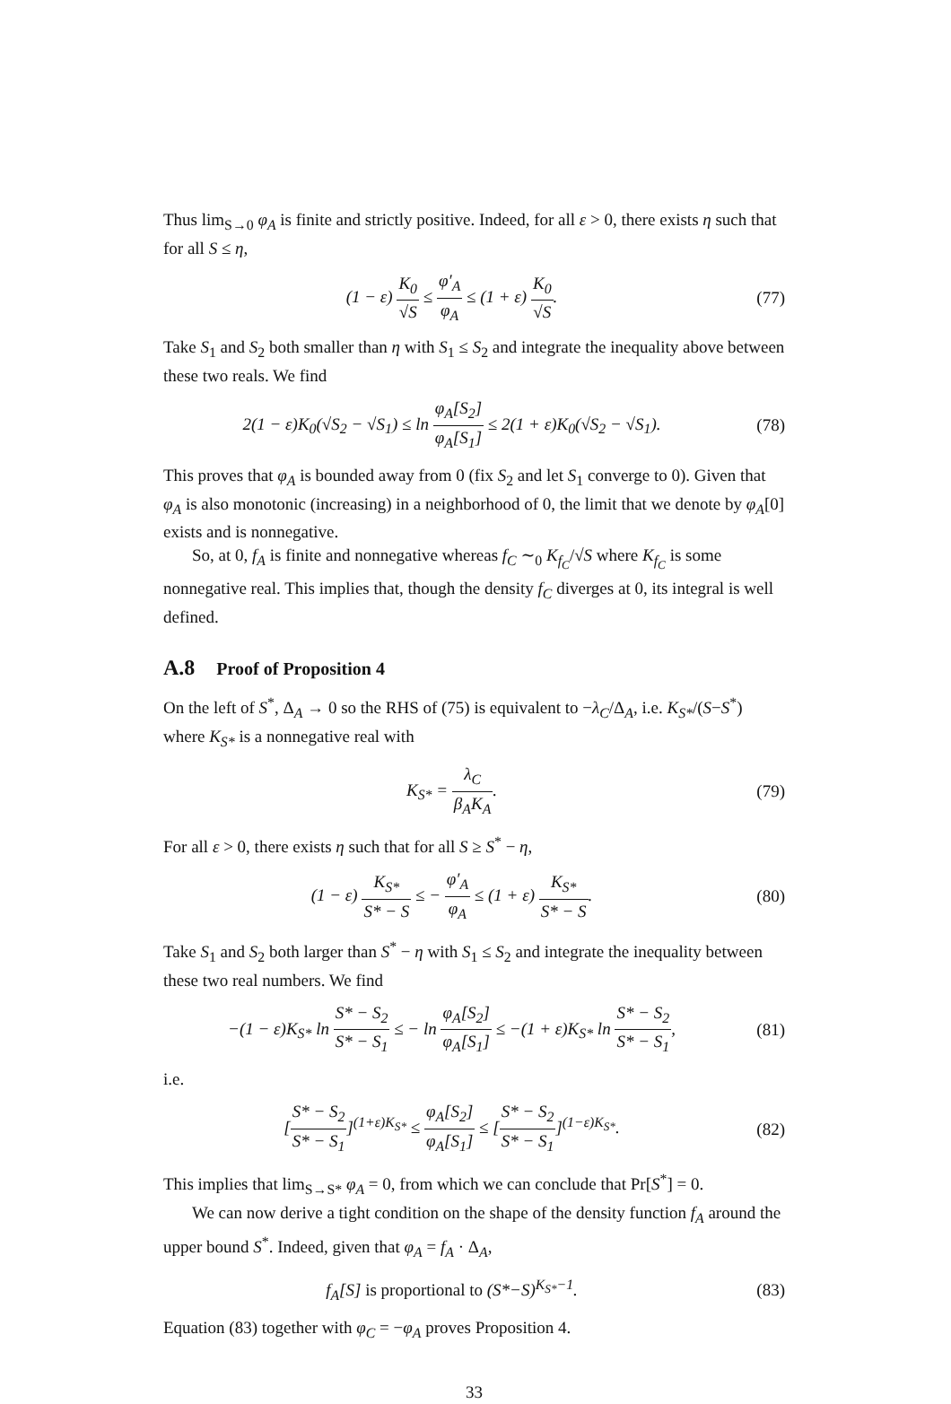Thus lim<sub>S→0</sub> φ<sub>A</sub> is finite and strictly positive. Indeed, for all ε > 0, there exists η such that for all S ≤ η,
(1 − ε) K<sub>0</sub> √S ≤ φ′<sub>A</sub> φ<sub>A</sub> ≤ (1 + ε) K<sub>0</sub> √S.
(77)
Take S<sub>1</sub> and S<sub>2</sub> both smaller than η with S<sub>1</sub> ≤ S<sub>2</sub> and integrate the inequality above between these two reals. We find
2(1 − ε)K<sub>0</sub>(√S<sub>2</sub> − √S<sub>1</sub>) ≤ ln φ<sub>A</sub>[S<sub>2</sub>] φ<sub>A</sub>[S<sub>1</sub>] ≤ 2(1 + ε)K<sub>0</sub>(√S<sub>2</sub> − √S<sub>1</sub>).
(78)
This proves that φ<sub>A</sub> is bounded away from 0 (fix S<sub>2</sub> and let S<sub>1</sub> converge to 0). Given that φ<sub>A</sub> is also monotonic (increasing) in a neighborhood of 0, the limit that we denote by φ<sub>A</sub>[0] exists and is nonnegative.
So, at 0, f<sub>A</sub> is finite and nonnegative whereas f<sub>C</sub> ∼<sub>0</sub> K<sub>f<sub>C</sub></sub>/√S where K<sub>f<sub>C</sub></sub> is some nonnegative real. This implies that, though the density f<sub>C</sub> diverges at 0, its integral is well defined.
A.8 Proof of Proposition 4
On the left of S<sup>*</sup>, Δ<sub>A</sub> → 0 so the RHS of (75) is equivalent to −λ<sub>C</sub>/Δ<sub>A</sub>, i.e. K<sub>S*</sub>/(S−S<sup>*</sup>) where K<sub>S*</sub> is a nonnegative real with
K<sub>S*</sub> = λ<sub>C</sub> β<sub>A</sub>K<sub>A</sub>. (79)
For all ε > 0, there exists η such that for all S ≥ S<sup>*</sup> − η,
(1 − ε) K<sub>S*</sub> S* − S ≤ − φ′<sub>A</sub> φ<sub>A</sub> ≤ (1 + ε) K<sub>S*</sub> S* − S.
(80)
Take S<sub>1</sub> and S<sub>2</sub> both larger than S<sup>*</sup> − η with S<sub>1</sub> ≤ S<sub>2</sub> and integrate the inequality between these two real numbers. We find
−(1 − ε)K<sub>S*</sub> ln S* − S<sub>2</sub> S* − S<sub>1</sub> ≤ − ln φ<sub>A</sub>[S<sub>2</sub>] φ<sub>A</sub>[S<sub>1</sub>] ≤ −(1 + ε)K<sub>S*</sub> ln S* − S<sub>2</sub> S* − S<sub>1</sub>,
(81)
i.e.
[S* − S<sub>2</sub> S* − S<sub>1</sub>]<sup>(1+ε)K<sub>S*</sub></sup> ≤ φ<sub>A</sub>[S<sub>2</sub>] φ<sub>A</sub>[S<sub>1</sub>] ≤ [S* − S<sub>2</sub> S* − S<sub>1</sub>]<sup>(1−ε)K<sub>S*</sub></sup>.
(82)
This implies that lim<sub>S→S*</sub> φ<sub>A</sub> = 0, from which we can conclude that Pr[S<sup>*</sup>] = 0.
We can now derive a tight condition on the shape of the density function f<sub>A</sub> around the upper bound S<sup>*</sup>. Indeed, given that φ<sub>A</sub> = f<sub>A</sub> · Δ<sub>A</sub>,
f<sub>A</sub>[S] is proportional to (S*−S)<sup>K<sub>S*</sub>−1</sup>.
(83)
Equation (83) together with φ<sub>C</sub> = −φ<sub>A</sub> proves Proposition 4.
33